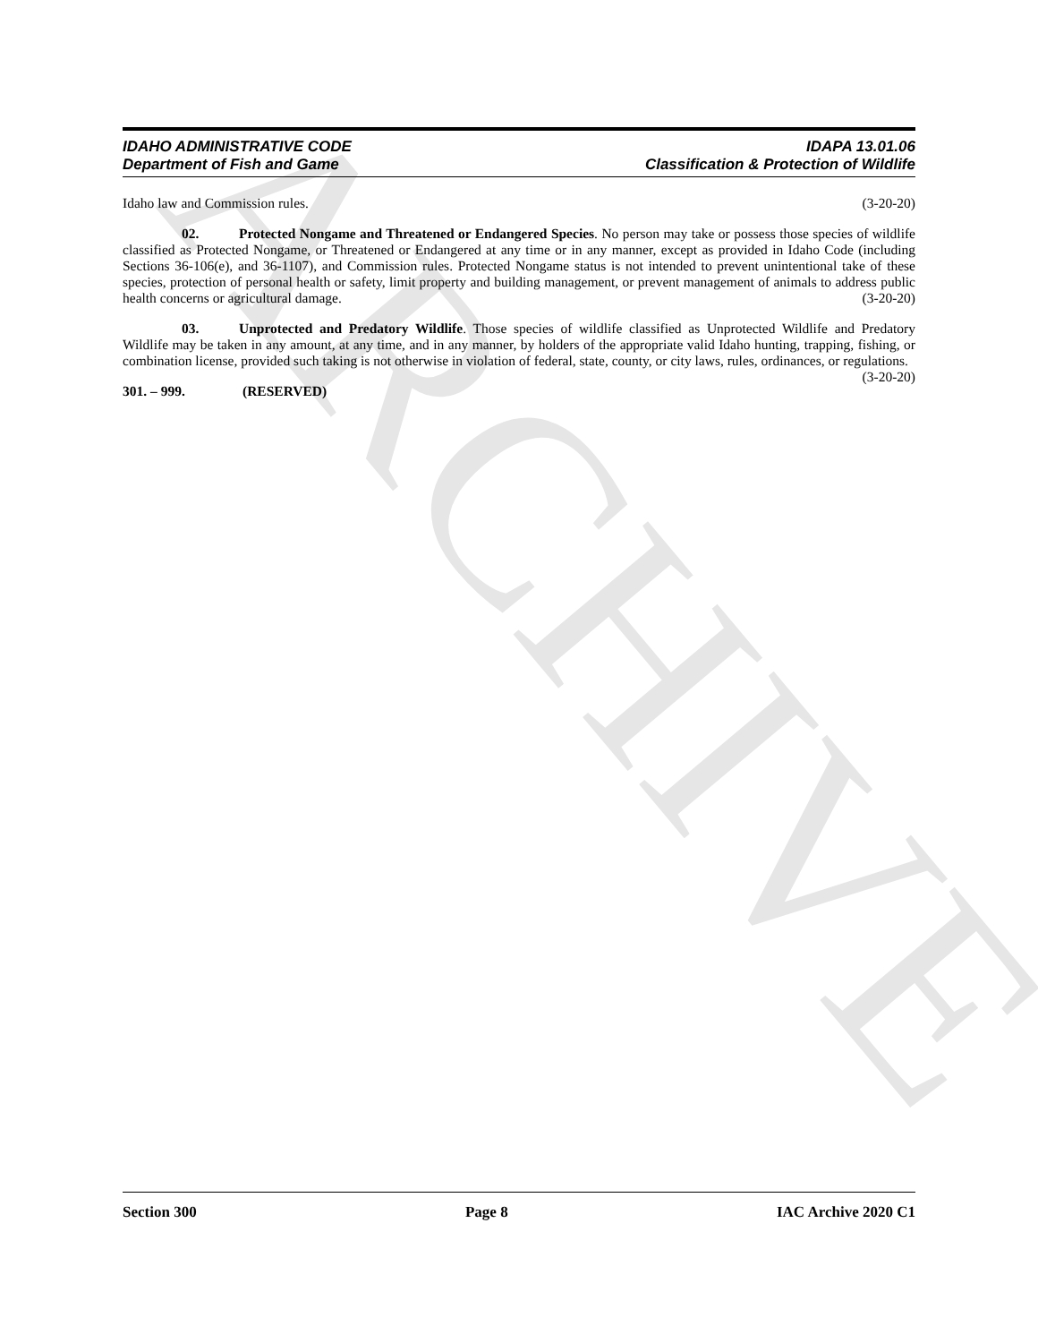ARCHIVE
IDAHO ADMINISTRATIVE CODE
Department of Fish and Game
IDAPA 13.01.06
Classification & Protection of Wildlife
Idaho law and Commission rules. (3-20-20)
02. Protected Nongame and Threatened or Endangered Species. No person may take or possess those species of wildlife classified as Protected Nongame, or Threatened or Endangered at any time or in any manner, except as provided in Idaho Code (including Sections 36-106(e), and 36-1107), and Commission rules. Protected Nongame status is not intended to prevent unintentional take of these species, protection of personal health or safety, limit property and building management, or prevent management of animals to address public health concerns or agricultural damage. (3-20-20)
03. Unprotected and Predatory Wildlife. Those species of wildlife classified as Unprotected Wildlife and Predatory Wildlife may be taken in any amount, at any time, and in any manner, by holders of the appropriate valid Idaho hunting, trapping, fishing, or combination license, provided such taking is not otherwise in violation of federal, state, county, or city laws, rules, ordinances, or regulations. (3-20-20)
301. – 999. (RESERVED)
Section 300 Page 8 IAC Archive 2020 C1